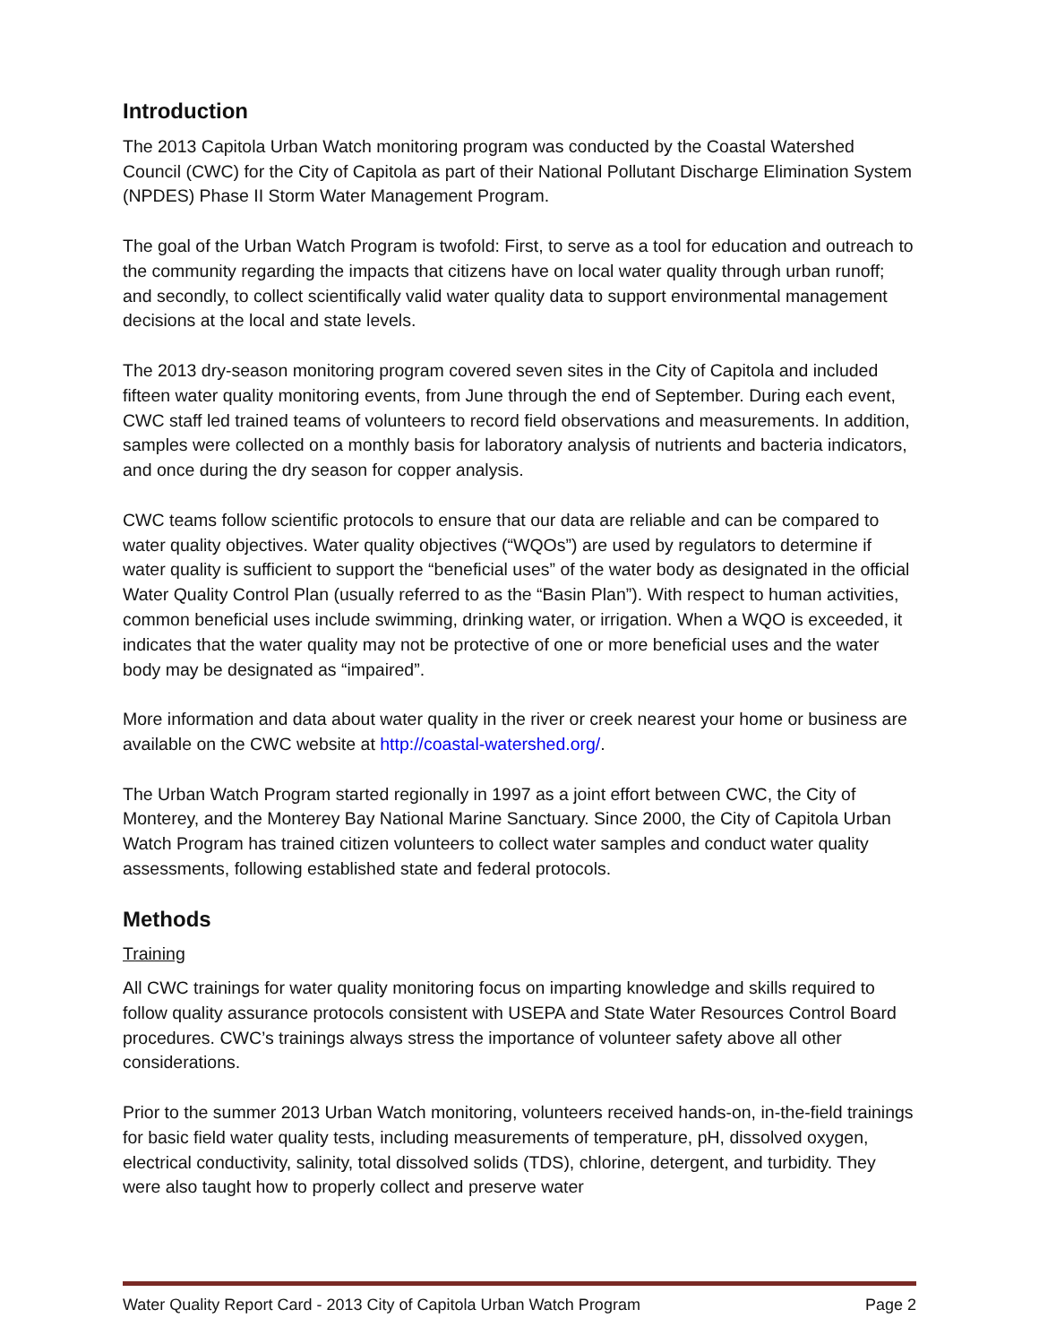Introduction
The 2013 Capitola Urban Watch monitoring program was conducted by the Coastal Watershed Council (CWC) for the City of Capitola as part of their National Pollutant Discharge Elimination System (NPDES) Phase II Storm Water Management Program.
The goal of the Urban Watch Program is twofold: First, to serve as a tool for education and outreach to the community regarding the impacts that citizens have on local water quality through urban runoff; and secondly, to collect scientifically valid water quality data to support environmental management decisions at the local and state levels.
The 2013 dry-season monitoring program covered seven sites in the City of Capitola and included fifteen water quality monitoring events, from June through the end of September. During each event, CWC staff led trained teams of volunteers to record field observations and measurements. In addition, samples were collected on a monthly basis for laboratory analysis of nutrients and bacteria indicators, and once during the dry season for copper analysis.
CWC teams follow scientific protocols to ensure that our data are reliable and can be compared to water quality objectives. Water quality objectives (“WQOs”) are used by regulators to determine if water quality is sufficient to support the “beneficial uses” of the water body as designated in the official Water Quality Control Plan (usually referred to as the “Basin Plan”). With respect to human activities, common beneficial uses include swimming, drinking water, or irrigation. When a WQO is exceeded, it indicates that the water quality may not be protective of one or more beneficial uses and the water body may be designated as “impaired”.
More information and data about water quality in the river or creek nearest your home or business are available on the CWC website at http://coastal-watershed.org/.
The Urban Watch Program started regionally in 1997 as a joint effort between CWC, the City of Monterey, and the Monterey Bay National Marine Sanctuary. Since 2000, the City of Capitola Urban Watch Program has trained citizen volunteers to collect water samples and conduct water quality assessments, following established state and federal protocols.
Methods
Training
All CWC trainings for water quality monitoring focus on imparting knowledge and skills required to follow quality assurance protocols consistent with USEPA and State Water Resources Control Board procedures. CWC’s trainings always stress the importance of volunteer safety above all other considerations.
Prior to the summer 2013 Urban Watch monitoring, volunteers received hands-on, in-the-field trainings for basic field water quality tests, including measurements of temperature, pH, dissolved oxygen, electrical conductivity, salinity, total dissolved solids (TDS), chlorine, detergent, and turbidity. They were also taught how to properly collect and preserve water
Water Quality Report Card - 2013 City of Capitola Urban Watch Program Page 2